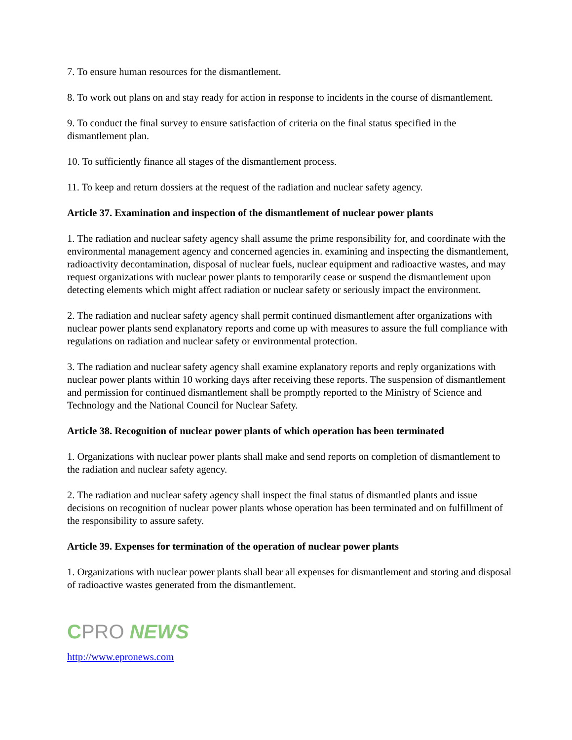7. To ensure human resources for the dismantlement.
8. To work out plans on and stay ready for action in response to incidents in the course of dismantlement.
9. To conduct the final survey to ensure satisfaction of criteria on the final status specified in the dismantlement plan.
10. To sufficiently finance all stages of the dismantlement process.
11. To keep and return dossiers at the request of the radiation and nuclear safety agency.
Article 37. Examination and inspection of the dismantlement of nuclear power plants
1. The radiation and nuclear safety agency shall assume the prime responsibility for, and coordinate with the environmental management agency and concerned agencies in. examining and inspecting the dismantlement, radioactivity decontamination, disposal of nuclear fuels, nuclear equipment and radioactive wastes, and may request organizations with nuclear power plants to temporarily cease or suspend the dismantlement upon detecting elements which might affect radiation or nuclear safety or seriously impact the environment.
2. The radiation and nuclear safety agency shall permit continued dismantlement after organizations with nuclear power plants send explanatory reports and come up with measures to assure the full compliance with regulations on radiation and nuclear safety or environmental protection.
3. The radiation and nuclear safety agency shall examine explanatory reports and reply organizations with nuclear power plants within 10 working days after receiving these reports. The suspension of dismantlement and permission for continued dismantlement shall be promptly reported to the Ministry of Science and Technology and the National Council for Nuclear Safety.
Article 38. Recognition of nuclear power plants of which operation has been terminated
1. Organizations with nuclear power plants shall make and send reports on completion of dismantlement to the radiation and nuclear safety agency.
2. The radiation and nuclear safety agency shall inspect the final status of dismantled plants and issue decisions on recognition of nuclear power plants whose operation has been terminated and on fulfillment of the responsibility to assure safety.
Article 39. Expenses for termination of the operation of nuclear power plants
1. Organizations with nuclear power plants shall bear all expenses for dismantlement and storing and disposal of radioactive wastes generated from the dismantlement.
CPRO NEWS
http://www.epronews.com